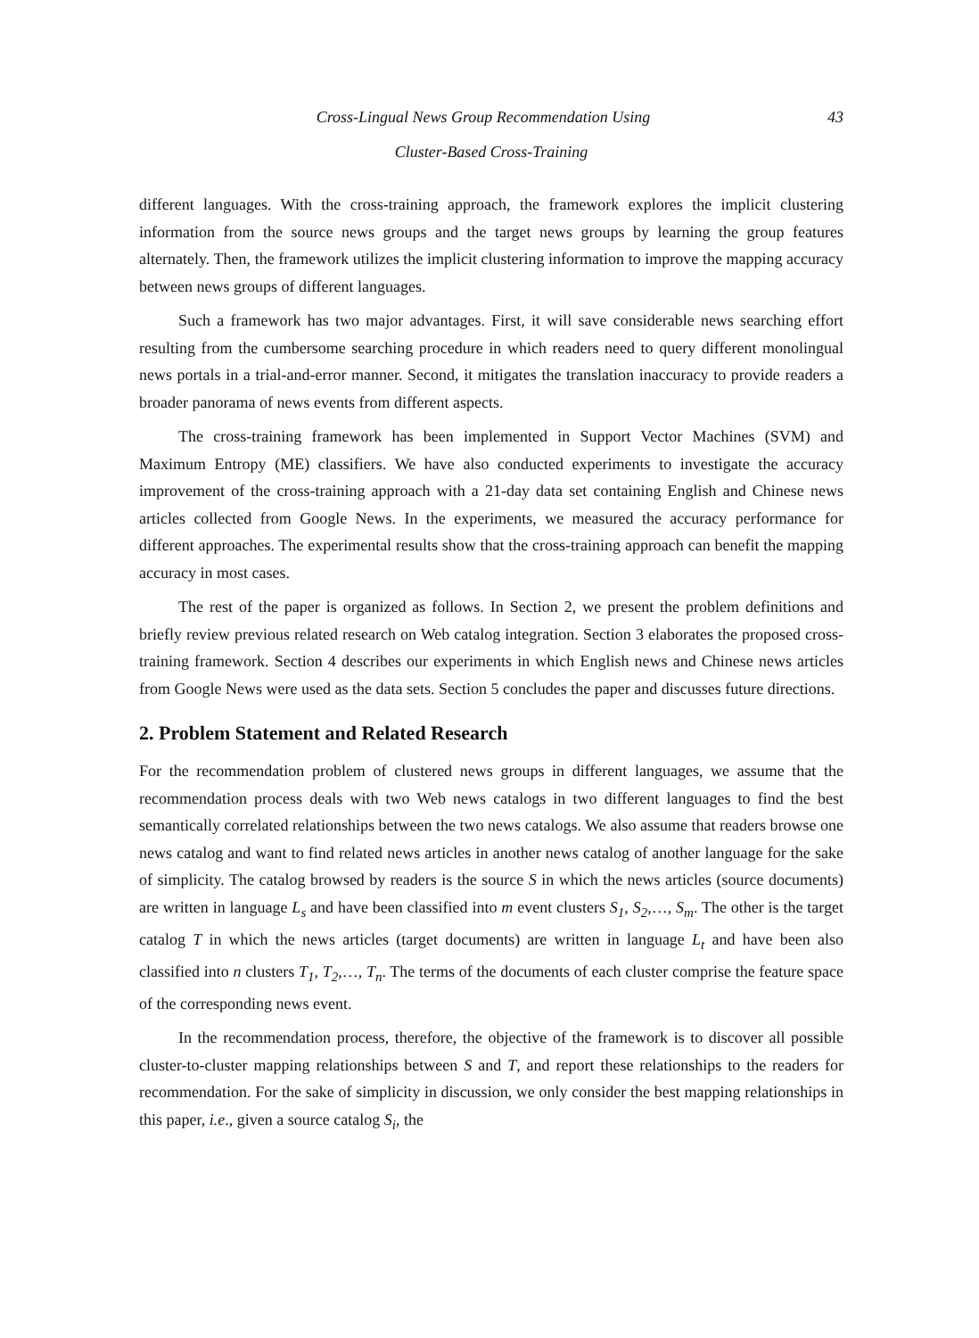43 Cross-Lingual News Group Recommendation Using
Cluster-Based Cross-Training
different languages. With the cross-training approach, the framework explores the implicit clustering information from the source news groups and the target news groups by learning the group features alternately. Then, the framework utilizes the implicit clustering information to improve the mapping accuracy between news groups of different languages.
Such a framework has two major advantages. First, it will save considerable news searching effort resulting from the cumbersome searching procedure in which readers need to query different monolingual news portals in a trial-and-error manner. Second, it mitigates the translation inaccuracy to provide readers a broader panorama of news events from different aspects.
The cross-training framework has been implemented in Support Vector Machines (SVM) and Maximum Entropy (ME) classifiers. We have also conducted experiments to investigate the accuracy improvement of the cross-training approach with a 21-day data set containing English and Chinese news articles collected from Google News. In the experiments, we measured the accuracy performance for different approaches. The experimental results show that the cross-training approach can benefit the mapping accuracy in most cases.
The rest of the paper is organized as follows. In Section 2, we present the problem definitions and briefly review previous related research on Web catalog integration. Section 3 elaborates the proposed cross-training framework. Section 4 describes our experiments in which English news and Chinese news articles from Google News were used as the data sets. Section 5 concludes the paper and discusses future directions.
2. Problem Statement and Related Research
For the recommendation problem of clustered news groups in different languages, we assume that the recommendation process deals with two Web news catalogs in two different languages to find the best semantically correlated relationships between the two news catalogs. We also assume that readers browse one news catalog and want to find related news articles in another news catalog of another language for the sake of simplicity. The catalog browsed by readers is the source S in which the news articles (source documents) are written in language L<sub>s</sub> and have been classified into m event clusters S<sub>1</sub>, S<sub>2</sub>,…, S<sub>m</sub>. The other is the target catalog T in which the news articles (target documents) are written in language L<sub>t</sub> and have been also classified into n clusters T<sub>1</sub>, T<sub>2</sub>,…, T<sub>n</sub>. The terms of the documents of each cluster comprise the feature space of the corresponding news event.
In the recommendation process, therefore, the objective of the framework is to discover all possible cluster-to-cluster mapping relationships between S and T, and report these relationships to the readers for recommendation. For the sake of simplicity in discussion, we only consider the best mapping relationships in this paper, i.e., given a source catalog S<sub>i</sub>, the